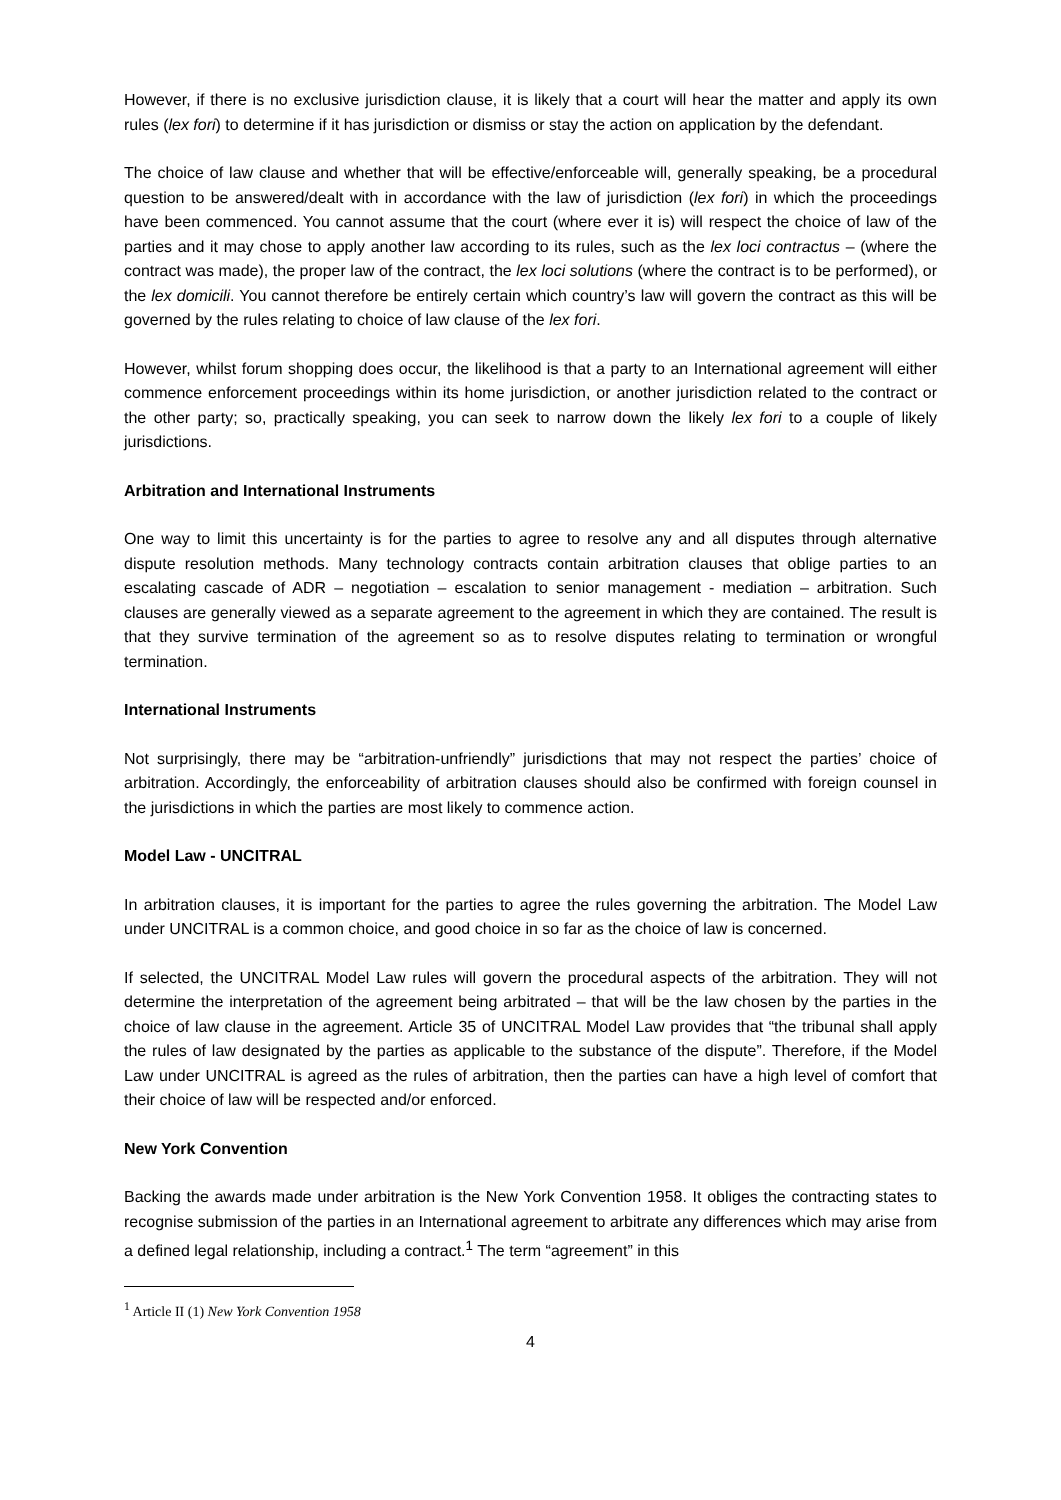However, if there is no exclusive jurisdiction clause, it is likely that a court will hear the matter and apply its own rules (lex fori) to determine if it has jurisdiction or dismiss or stay the action on application by the defendant.
The choice of law clause and whether that will be effective/enforceable will, generally speaking, be a procedural question to be answered/dealt with in accordance with the law of jurisdiction (lex fori) in which the proceedings have been commenced. You cannot assume that the court (where ever it is) will respect the choice of law of the parties and it may chose to apply another law according to its rules, such as the lex loci contractus – (where the contract was made), the proper law of the contract, the lex loci solutions (where the contract is to be performed), or the lex domicili. You cannot therefore be entirely certain which country’s law will govern the contract as this will be governed by the rules relating to choice of law clause of the lex fori.
However, whilst forum shopping does occur, the likelihood is that a party to an International agreement will either commence enforcement proceedings within its home jurisdiction, or another jurisdiction related to the contract or the other party; so, practically speaking, you can seek to narrow down the likely lex fori to a couple of likely jurisdictions.
Arbitration and International Instruments
One way to limit this uncertainty is for the parties to agree to resolve any and all disputes through alternative dispute resolution methods. Many technology contracts contain arbitration clauses that oblige parties to an escalating cascade of ADR – negotiation – escalation to senior management - mediation – arbitration. Such clauses are generally viewed as a separate agreement to the agreement in which they are contained. The result is that they survive termination of the agreement so as to resolve disputes relating to termination or wrongful termination.
International Instruments
Not surprisingly, there may be “arbitration-unfriendly” jurisdictions that may not respect the parties’ choice of arbitration. Accordingly, the enforceability of arbitration clauses should also be confirmed with foreign counsel in the jurisdictions in which the parties are most likely to commence action.
Model Law - UNCITRAL
In arbitration clauses, it is important for the parties to agree the rules governing the arbitration. The Model Law under UNCITRAL is a common choice, and good choice in so far as the choice of law is concerned.
If selected, the UNCITRAL Model Law rules will govern the procedural aspects of the arbitration. They will not determine the interpretation of the agreement being arbitrated – that will be the law chosen by the parties in the choice of law clause in the agreement. Article 35 of UNCITRAL Model Law provides that “the tribunal shall apply the rules of law designated by the parties as applicable to the substance of the dispute”. Therefore, if the Model Law under UNCITRAL is agreed as the rules of arbitration, then the parties can have a high level of comfort that their choice of law will be respected and/or enforced.
New York Convention
Backing the awards made under arbitration is the New York Convention 1958. It obliges the contracting states to recognise submission of the parties in an International agreement to arbitrate any differences which may arise from a defined legal relationship, including a contract.<sup>1</sup> The term “agreement” in this
<sup>1</sup> Article II (1) New York Convention 1958
4